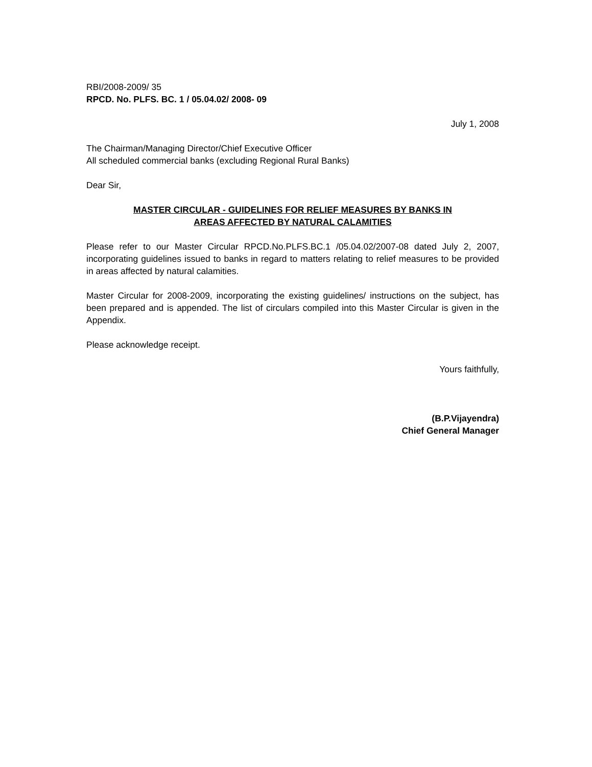RBI/2008-2009/ 35
RPCD. No. PLFS. BC. 1 / 05.04.02/ 2008- 09
July 1, 2008
The Chairman/Managing Director/Chief Executive Officer
All scheduled commercial banks (excluding Regional Rural Banks)
Dear Sir,
MASTER CIRCULAR - GUIDELINES FOR RELIEF MEASURES BY BANKS IN
AREAS AFFECTED BY NATURAL CALAMITIES
Please refer to our Master Circular RPCD.No.PLFS.BC.1 /05.04.02/2007-08 dated July 2, 2007, incorporating guidelines issued to banks in regard to matters relating to relief measures to be provided in areas affected by natural calamities.
Master Circular for 2008-2009, incorporating the existing guidelines/ instructions on the subject, has been prepared and is appended. The list of circulars compiled into this Master Circular is given in the Appendix.
Please acknowledge receipt.
Yours faithfully,
(B.P.Vijayendra)
Chief General Manager